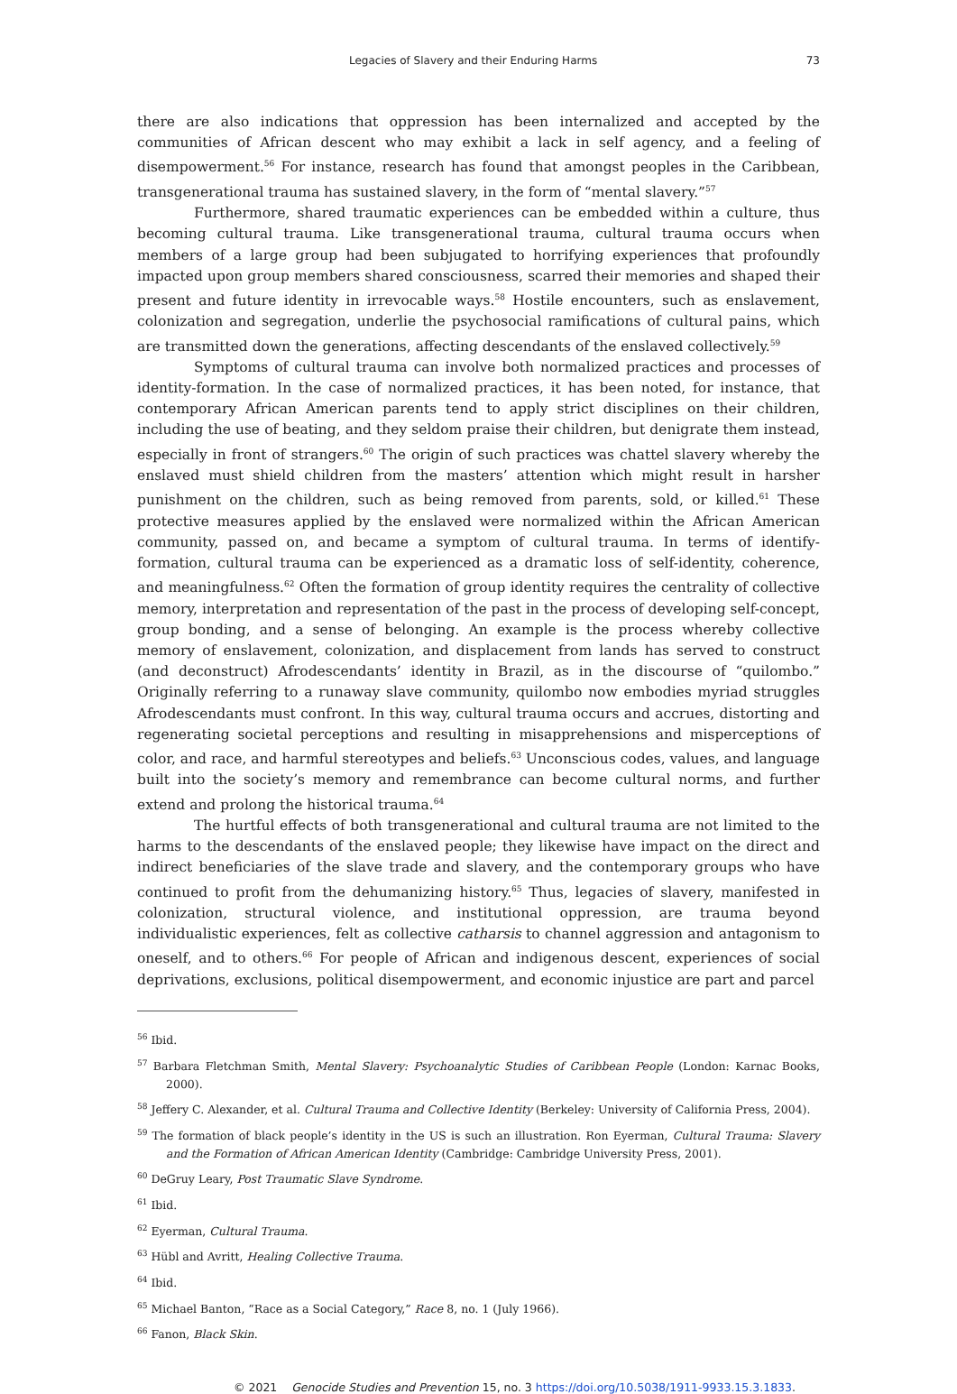Legacies of Slavery and their Enduring Harms 73
there are also indications that oppression has been internalized and accepted by the communities of African descent who may exhibit a lack in self agency, and a feeling of disempowerment.<sup>56</sup> For instance, research has found that amongst peoples in the Caribbean, transgenerational trauma has sustained slavery, in the form of “mental slavery.”<sup>57</sup>
Furthermore, shared traumatic experiences can be embedded within a culture, thus becoming cultural trauma. Like transgenerational trauma, cultural trauma occurs when members of a large group had been subjugated to horrifying experiences that profoundly impacted upon group members shared consciousness, scarred their memories and shaped their present and future identity in irrevocable ways.<sup>58</sup> Hostile encounters, such as enslavement, colonization and segregation, underlie the psychosocial ramifications of cultural pains, which are transmitted down the generations, affecting descendants of the enslaved collectively.<sup>59</sup>
Symptoms of cultural trauma can involve both normalized practices and processes of identity-formation. In the case of normalized practices, it has been noted, for instance, that contemporary African American parents tend to apply strict disciplines on their children, including the use of beating, and they seldom praise their children, but denigrate them instead, especially in front of strangers.<sup>60</sup> The origin of such practices was chattel slavery whereby the enslaved must shield children from the masters’ attention which might result in harsher punishment on the children, such as being removed from parents, sold, or killed.<sup>61</sup> These protective measures applied by the enslaved were normalized within the African American community, passed on, and became a symptom of cultural trauma. In terms of identify-formation, cultural trauma can be experienced as a dramatic loss of self-identity, coherence, and meaningfulness.<sup>62</sup> Often the formation of group identity requires the centrality of collective memory, interpretation and representation of the past in the process of developing self-concept, group bonding, and a sense of belonging. An example is the process whereby collective memory of enslavement, colonization, and displacement from lands has served to construct (and deconstruct) Afrodescendants’ identity in Brazil, as in the discourse of “quilombo.” Originally referring to a runaway slave community, quilombo now embodies myriad struggles Afrodescendants must confront. In this way, cultural trauma occurs and accrues, distorting and regenerating societal perceptions and resulting in misapprehensions and misperceptions of color, and race, and harmful stereotypes and beliefs.<sup>63</sup> Unconscious codes, values, and language built into the society’s memory and remembrance can become cultural norms, and further extend and prolong the historical trauma.<sup>64</sup>
The hurtful effects of both transgenerational and cultural trauma are not limited to the harms to the descendants of the enslaved people; they likewise have impact on the direct and indirect beneficiaries of the slave trade and slavery, and the contemporary groups who have continued to profit from the dehumanizing history.<sup>65</sup> Thus, legacies of slavery, manifested in colonization, structural violence, and institutional oppression, are trauma beyond individualistic experiences, felt as collective catharsis to channel aggression and antagonism to oneself, and to others.<sup>66</sup> For people of African and indigenous descent, experiences of social deprivations, exclusions, political disempowerment, and economic injustice are part and parcel
<sup>56</sup> Ibid.
<sup>57</sup> Barbara Fletchman Smith, Mental Slavery: Psychoanalytic Studies of Caribbean People (London: Karnac Books, 2000).
<sup>58</sup> Jeffery C. Alexander, et al. Cultural Trauma and Collective Identity (Berkeley: University of California Press, 2004).
<sup>59</sup> The formation of black people’s identity in the US is such an illustration. Ron Eyerman, Cultural Trauma: Slavery and the Formation of African American Identity (Cambridge: Cambridge University Press, 2001).
<sup>60</sup> DeGruy Leary, Post Traumatic Slave Syndrome.
<sup>61</sup> Ibid.
<sup>62</sup> Eyerman, Cultural Trauma.
<sup>63</sup> Hübl and Avritt, Healing Collective Trauma.
<sup>64</sup> Ibid.
<sup>65</sup> Michael Banton, “Race as a Social Category,” Race 8, no. 1 (July 1966).
<sup>66</sup> Fanon, Black Skin.
© 2021 Genocide Studies and Prevention 15, no. 3 https://doi.org/10.5038/1911-9933.15.3.1833.